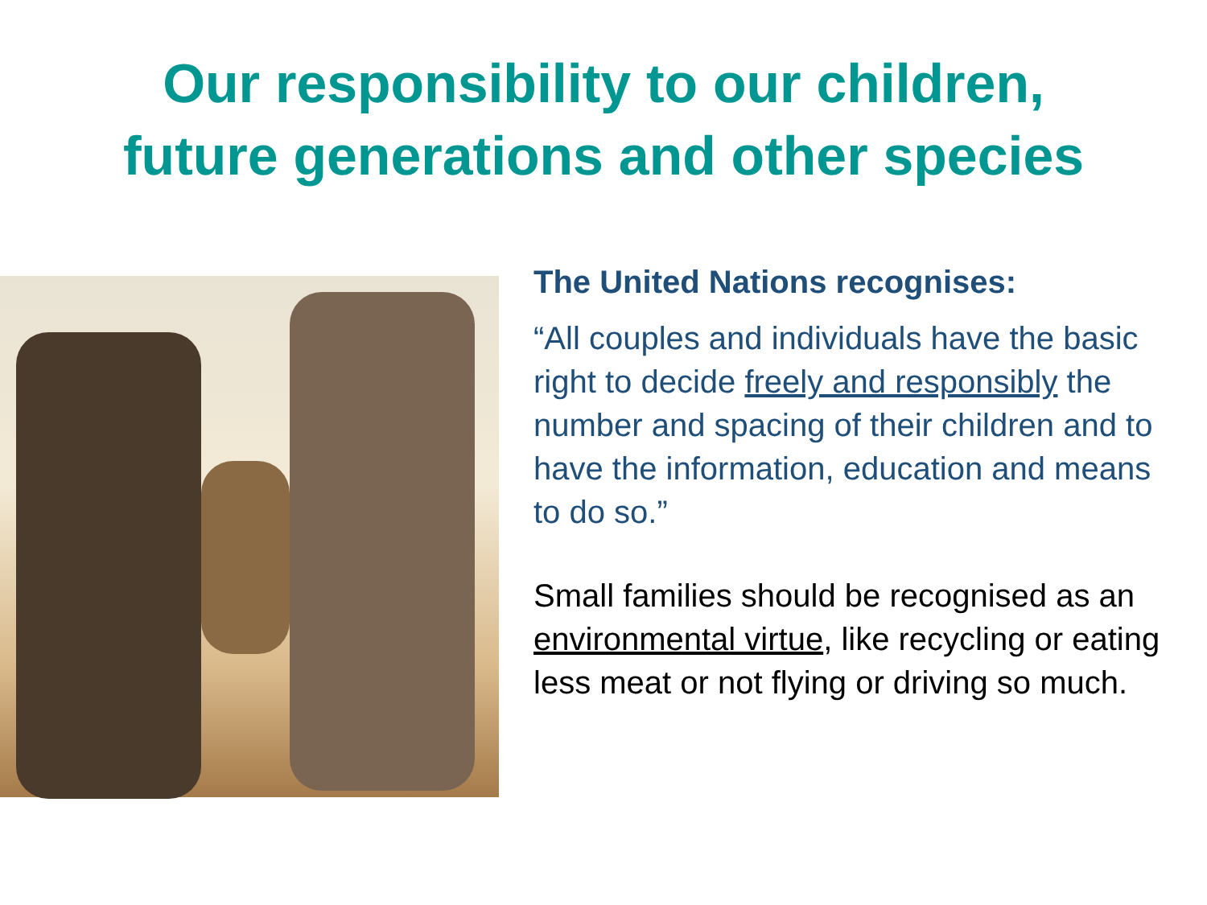Our responsibility to our children,
future generations and other species
The United Nations recognises:
“All couples and individuals have the basic right to decide freely and responsibly the number and spacing of their children and to have the information, education and means to do so.”
Small families should be recognised as an environmental virtue, like recycling or eating less meat or not flying or driving so much.